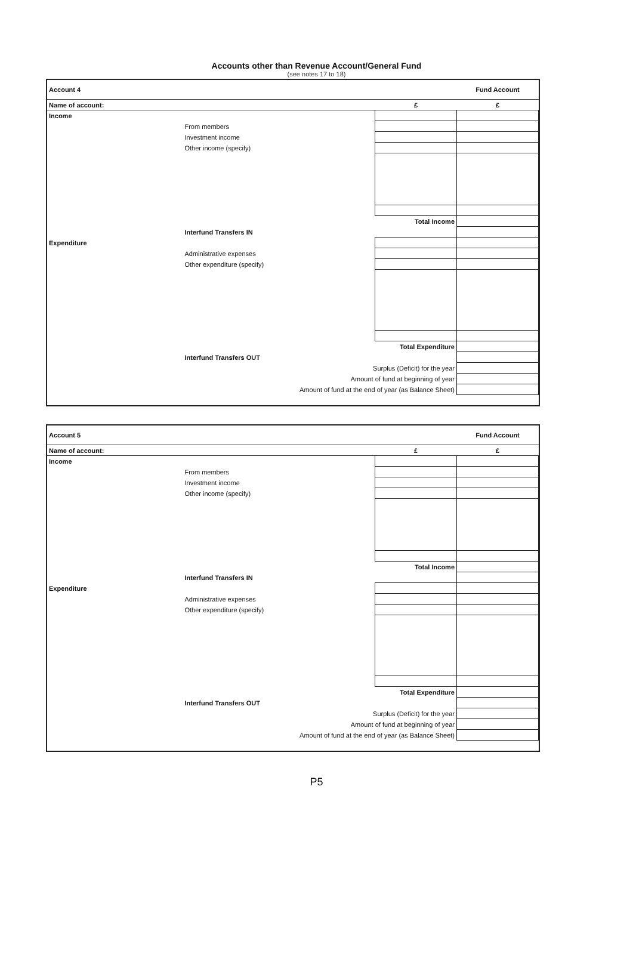Accounts other than Revenue Account/General Fund
(see notes 17 to 18)
| Account 4 | | | Fund Account |
| Name of account: | | £ | £ |
| Income | | | |
| | From members | | |
| | Investment income | | |
| | Other income (specify) | | |
| | | Total Income | |
| | Interfund Transfers IN | | |
| Expenditure | | | |
| | Administrative expenses | | |
| | Other expenditure (specify) | | |
| | | Total Expenditure | |
| | Interfund Transfers OUT | | |
| | Surplus (Deficit) for the year | | |
| | Amount of fund at beginning of year | | |
| | Amount of fund at the end of year (as Balance Sheet) | | |
| Account 5 | | | Fund Account |
| Name of account: | | £ | £ |
| Income | | | |
| | From members | | |
| | Investment income | | |
| | Other income (specify) | | |
| | | Total Income | |
| | Interfund Transfers IN | | |
| Expenditure | | | |
| | Administrative expenses | | |
| | Other expenditure (specify) | | |
| | | Total Expenditure | |
| | Interfund Transfers OUT | | |
| | Surplus (Deficit) for the year | | |
| | Amount of fund at beginning of year | | |
| | Amount of fund at the end of year (as Balance Sheet) | | |
P5